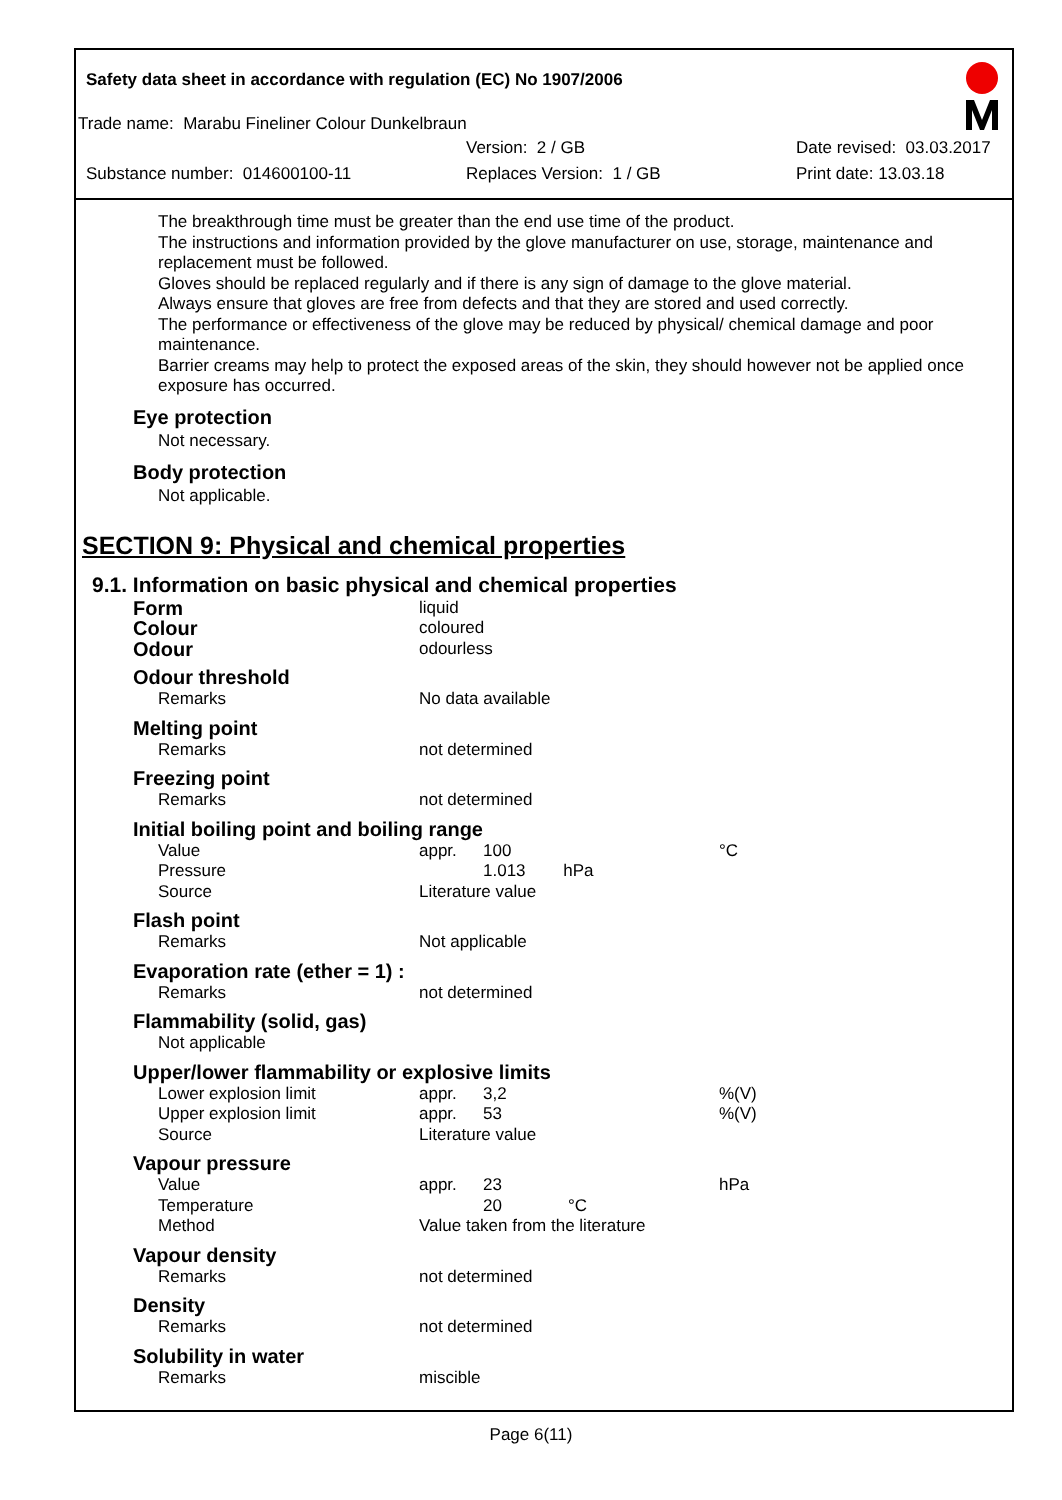Safety data sheet in accordance with regulation (EC) No 1907/2006
Trade name: Marabu Fineliner Colour Dunkelbraun
Version: 2 / GB Date revised: 03.03.2017
Substance number: 014600100-11 Replaces Version: 1 / GB Print date: 13.03.18
The breakthrough time must be greater than the end use time of the product.
The instructions and information provided by the glove manufacturer on use, storage, maintenance and replacement must be followed.
Gloves should be replaced regularly and if there is any sign of damage to the glove material.
Always ensure that gloves are free from defects and that they are stored and used correctly.
The performance or effectiveness of the glove may be reduced by physical/ chemical damage and poor maintenance.
Barrier creams may help to protect the exposed areas of the skin, they should however not be applied once exposure has occurred.
Eye protection
Not necessary.
Body protection
Not applicable.
SECTION 9: Physical and chemical properties
9.1. Information on basic physical and chemical properties
| Form | liquid | | |
| Colour | coloured | | |
| Odour | odourless | | |
| Odour threshold | | | |
| Remarks | No data available | | |
| Melting point | | | |
| Remarks | not determined | | |
| Freezing point | | | |
| Remarks | not determined | | |
| Initial boiling point and boiling range | | | |
| Value | appr. | 100 | °C |
| Pressure | | 1.013 hPa | |
| Source | Literature value | | |
| Flash point | | | |
| Remarks | Not applicable | | |
| Evaporation rate (ether = 1) : | | | |
| Remarks | not determined | | |
| Flammability (solid, gas) | | | |
| Not applicable | | | |
| Upper/lower flammability or explosive limits | | | |
| Lower explosion limit | appr. | 3,2 | %(V) |
| Upper explosion limit | appr. | 53 | %(V) |
| Source | Literature value | | |
| Vapour pressure | | | |
| Value | appr. | 23 | hPa |
| Temperature | | 20 °C | |
| Method | Value taken from the literature | | |
| Vapour density | | | |
| Remarks | not determined | | |
| Density | | | |
| Remarks | not determined | | |
| Solubility in water | | | |
| Remarks | miscible | | |
Page 6(11)